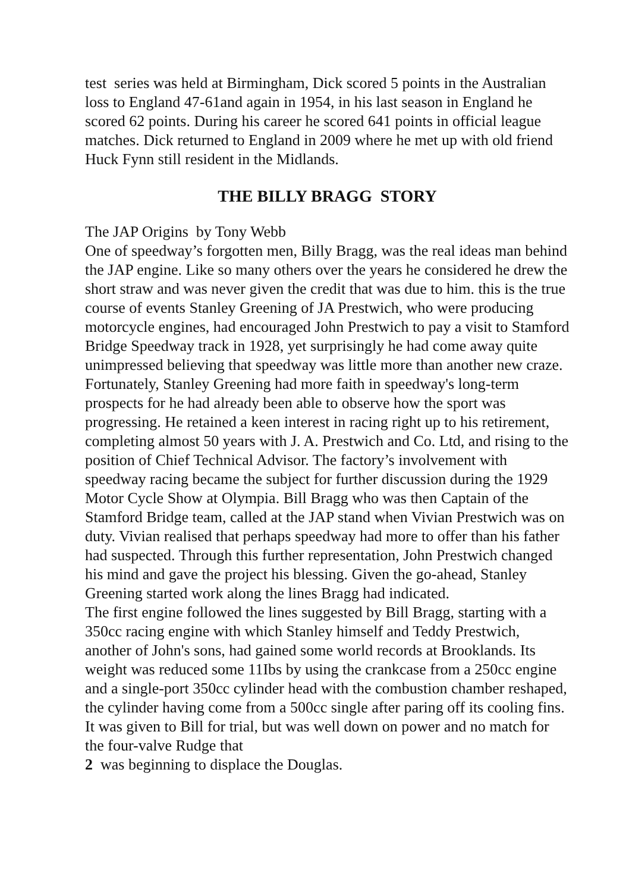test series was held at Birmingham, Dick scored 5 points in the Australian loss to England 47-61and again in 1954, in his last season in England he scored 62 points. During his career he scored 641 points in official league matches. Dick returned to England in 2009 where he met up with old friend Huck Fynn still resident in the Midlands.
THE BILLY BRAGG STORY
The JAP Origins by Tony Webb
One of speedway’s forgotten men, Billy Bragg, was the real ideas man behind the JAP engine. Like so many others over the years he considered he drew the short straw and was never given the credit that was due to him. this is the true course of events Stanley Greening of JA Prestwich, who were producing motorcycle engines, had encouraged John Prestwich to pay a visit to Stamford Bridge Speedway track in 1928, yet surprisingly he had come away quite unimpressed believing that speedway was little more than another new craze. Fortunately, Stanley Greening had more faith in speedway's long-term prospects for he had already been able to observe how the sport was progressing. He retained a keen interest in racing right up to his retirement, completing almost 50 years with J. A. Prestwich and Co. Ltd, and rising to the position of Chief Technical Advisor. The factory’s involvement with speedway racing became the subject for further discussion during the 1929 Motor Cycle Show at Olympia. Bill Bragg who was then Captain of the Stamford Bridge team, called at the JAP stand when Vivian Prestwich was on duty. Vivian realised that perhaps speedway had more to offer than his father had suspected. Through this further representation, John Prestwich changed his mind and gave the project his blessing. Given the go-ahead, Stanley Greening started work along the lines Bragg had indicated.
The first engine followed the lines suggested by Bill Bragg, starting with a 350cc racing engine with which Stanley himself and Teddy Prestwich, another of John's sons, had gained some world records at Brooklands. Its weight was reduced some 11Ibs by using the crankcase from a 250cc engine and a single-port 350cc cylinder head with the combustion chamber reshaped, the cylinder having come from a 500cc single after paring off its cooling fins. It was given to Bill for trial, but was well down on power and no match for the four-valve Rudge that
2 was beginning to displace the Douglas.